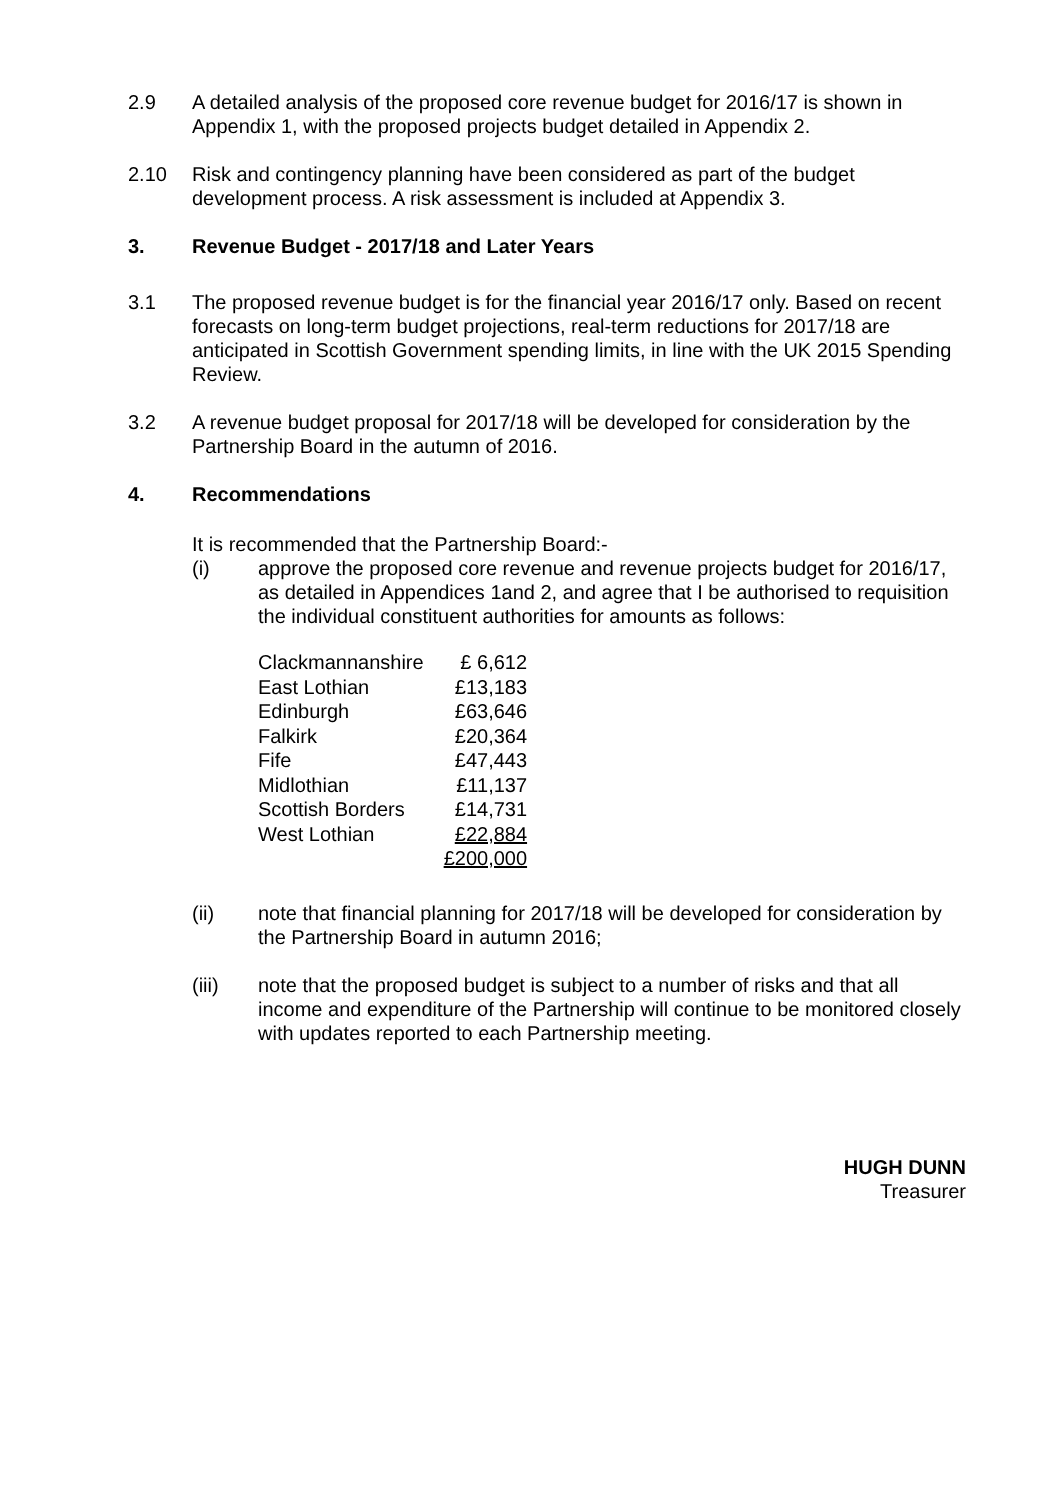2.9 A detailed analysis of the proposed core revenue budget for 2016/17 is shown in Appendix 1, with the proposed projects budget detailed in Appendix 2.
2.10 Risk and contingency planning have been considered as part of the budget development process. A risk assessment is included at Appendix 3.
3. Revenue Budget - 2017/18 and Later Years
3.1 The proposed revenue budget is for the financial year 2016/17 only. Based on recent forecasts on long-term budget projections, real-term reductions for 2017/18 are anticipated in Scottish Government spending limits, in line with the UK 2015 Spending Review.
3.2 A revenue budget proposal for 2017/18 will be developed for consideration by the Partnership Board in the autumn of 2016.
4. Recommendations
It is recommended that the Partnership Board:-
(i) approve the proposed core revenue and revenue projects budget for 2016/17, as detailed in Appendices 1and 2, and agree that I be authorised to requisition the individual constituent authorities for amounts as follows:
| Clackmannanshire | £ 6,612 |
| East Lothian | £13,183 |
| Edinburgh | £63,646 |
| Falkirk | £20,364 |
| Fife | £47,443 |
| Midlothian | £11,137 |
| Scottish Borders | £14,731 |
| West Lothian | £22,884 |
| | £200,000 |
(ii) note that financial planning for 2017/18 will be developed for consideration by the Partnership Board in autumn 2016;
(iii) note that the proposed budget is subject to a number of risks and that all income and expenditure of the Partnership will continue to be monitored closely with updates reported to each Partnership meeting.
HUGH DUNN
Treasurer